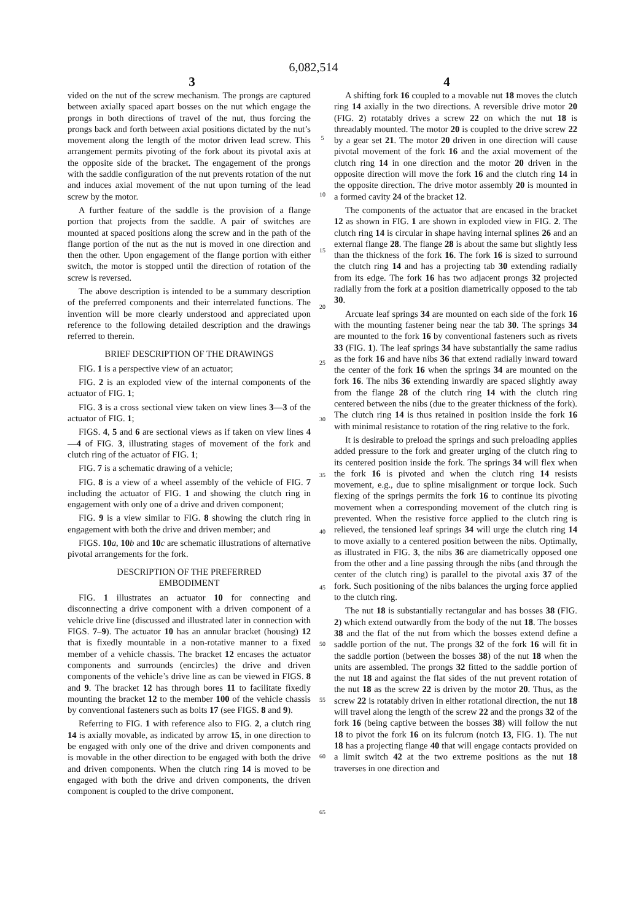6,082,514
3 4
vided on the nut of the screw mechanism. The prongs are captured between axially spaced apart bosses on the nut which engage the prongs in both directions of travel of the nut, thus forcing the prongs back and forth between axial positions dictated by the nut’s movement along the length of the motor driven lead screw. This arrangement permits pivoting of the fork about its pivotal axis at the opposite side of the bracket. The engagement of the prongs with the saddle configuration of the nut prevents rotation of the nut and induces axial movement of the nut upon turning of the lead screw by the motor.
A further feature of the saddle is the provision of a flange portion that projects from the saddle. A pair of switches are mounted at spaced positions along the screw and in the path of the flange portion of the nut as the nut is moved in one direction and then the other. Upon engagement of the flange portion with either switch, the motor is stopped until the direction of rotation of the screw is reversed.
The above description is intended to be a summary description of the preferred components and their interrelated functions. The invention will be more clearly understood and appreciated upon reference to the following detailed description and the drawings referred to therein.
BRIEF DESCRIPTION OF THE DRAWINGS
FIG. 1 is a perspective view of an actuator;
FIG. 2 is an exploded view of the internal components of the actuator of FIG. 1;
FIG. 3 is a cross sectional view taken on view lines 3—3 of the actuator of FIG. 1;
FIGS. 4, 5 and 6 are sectional views as if taken on view lines 4—4 of FIG. 3, illustrating stages of movement of the fork and clutch ring of the actuator of FIG. 1;
FIG. 7 is a schematic drawing of a vehicle;
FIG. 8 is a view of a wheel assembly of the vehicle of FIG. 7 including the actuator of FIG. 1 and showing the clutch ring in engagement with only one of a drive and driven component;
FIG. 9 is a view similar to FIG. 8 showing the clutch ring in engagement with both the drive and driven member; and
FIGS. 10 a, 10 b and 10 c are schematic illustrations of alternative pivotal arrangements for the fork.
DESCRIPTION OF THE PREFERRED
EMBODIMENT
FIG. 1 illustrates an actuator 10 for connecting and disconnecting a drive component with a driven component of a vehicle drive line (discussed and illustrated later in connection with FIGS. 7–9). The actuator 10 has an annular bracket (housing) 12 that is fixedly mountable in a non-rotative manner to a fixed member of a vehicle chassis. The bracket 12 encases the actuator components and surrounds (encircles) the drive and driven components of the vehicle’s drive line as can be viewed in FIGS. 8 and 9. The bracket 12 has through bores 11 to facilitate fixedly mounting the bracket 12 to the member 100 of the vehicle chassis by conventional fasteners such as bolts 17 (see FIGS. 8 and 9).
Referring to FIG. 1 with reference also to FIG. 2, a clutch ring 14 is axially movable, as indicated by arrow 15, in one direction to be engaged with only one of the drive and driven components and is movable in the other direction to be engaged with both the drive and driven components. When the clutch ring 14 is moved to be engaged with both the drive and driven components, the driven component is coupled to the drive component.
5
10
15
20
25
30
35
40
45
50
55
60
65
A shifting fork 16 coupled to a movable nut 18 moves the clutch ring 14 axially in the two directions. A reversible drive motor 20 (FIG. 2) rotatably drives a screw 22 on which the nut 18 is threadably mounted. The motor 20 is coupled to the drive screw 22 by a gear set 21. The motor 20 driven in one direction will cause pivotal movement of the fork 16 and the axial movement of the clutch ring 14 in one direction and the motor 20 driven in the opposite direction will move the fork 16 and the clutch ring 14 in the opposite direction. The drive motor assembly 20 is mounted in a formed cavity 24 of the bracket 12.
The components of the actuator that are encased in the bracket 12 as shown in FIG. 1 are shown in exploded view in FIG. 2. The clutch ring 14 is circular in shape having internal splines 26 and an external flange 28. The flange 28 is about the same but slightly less than the thickness of the fork 16. The fork 16 is sized to surround the clutch ring 14 and has a projecting tab 30 extending radially from its edge. The fork 16 has two adjacent prongs 32 projected radially from the fork at a position diametrically opposed to the tab 30.
Arcuate leaf springs 34 are mounted on each side of the fork 16 with the mounting fastener being near the tab 30. The springs 34 are mounted to the fork 16 by conventional fasteners such as rivets 33 (FIG. 1). The leaf springs 34 have substantially the same radius as the fork 16 and have nibs 36 that extend radially inward toward the center of the fork 16 when the springs 34 are mounted on the fork 16. The nibs 36 extending inwardly are spaced slightly away from the flange 28 of the clutch ring 14 with the clutch ring centered between the nibs (due to the greater thickness of the fork). The clutch ring 14 is thus retained in position inside the fork 16 with minimal resistance to rotation of the ring relative to the fork.
It is desirable to preload the springs and such preloading applies added pressure to the fork and greater urging of the clutch ring to its centered position inside the fork. The springs 34 will flex when the fork 16 is pivoted and when the clutch ring 14 resists movement, e.g., due to spline misalignment or torque lock. Such flexing of the springs permits the fork 16 to continue its pivoting movement when a corresponding movement of the clutch ring is prevented. When the resistive force applied to the clutch ring is relieved, the tensioned leaf springs 34 will urge the clutch ring 14 to move axially to a centered position between the nibs. Optimally, as illustrated in FIG. 3, the nibs 36 are diametrically opposed one from the other and a line passing through the nibs (and through the center of the clutch ring) is parallel to the pivotal axis 37 of the fork. Such positioning of the nibs balances the urging force applied to the clutch ring.
The nut 18 is substantially rectangular and has bosses 38 (FIG. 2) which extend outwardly from the body of the nut 18. The bosses 38 and the flat of the nut from which the bosses extend define a saddle portion of the nut. The prongs 32 of the fork 16 will fit in the saddle portion (between the bosses 38) of the nut 18 when the units are assembled. The prongs 32 fitted to the saddle portion of the nut 18 and against the flat sides of the nut prevent rotation of the nut 18 as the screw 22 is driven by the motor 20. Thus, as the screw 22 is rotatably driven in either rotational direction, the nut 18 will travel along the length of the screw 22 and the prongs 32 of the fork 16 (being captive between the bosses 38) will follow the nut 18 to pivot the fork 16 on its fulcrum (notch 13, FIG. 1). The nut 18 has a projecting flange 40 that will engage contacts provided on a limit switch 42 at the two extreme positions as the nut 18 traverses in one direction and